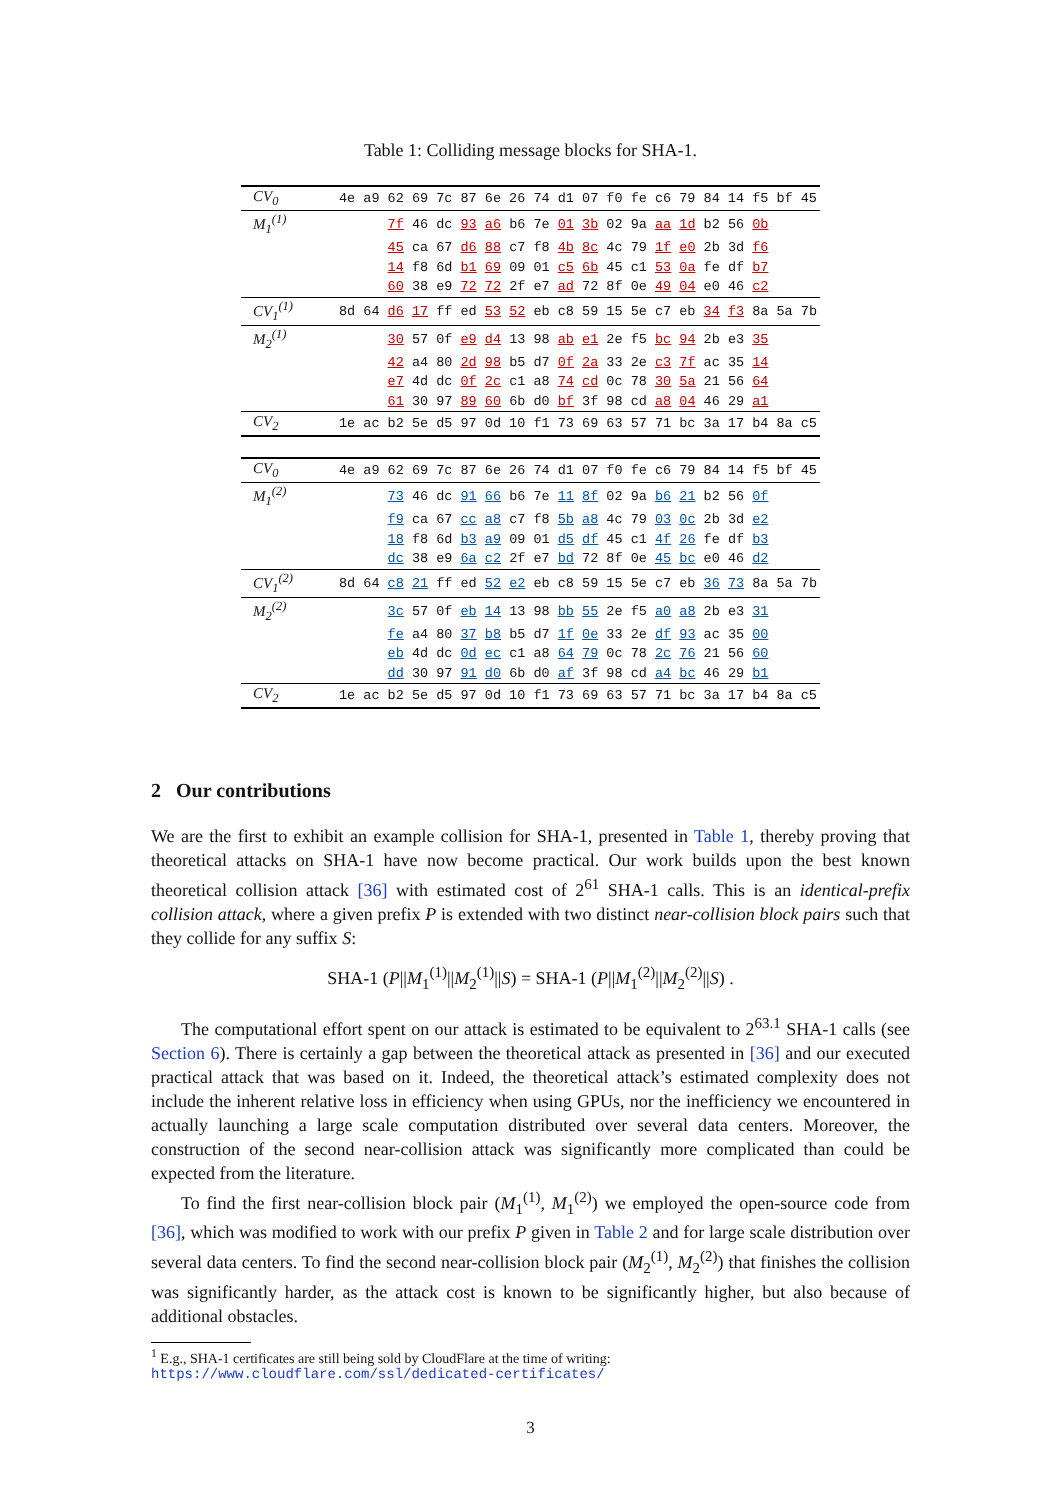Table 1: Colliding message blocks for SHA-1.
| CV<sub>0</sub> | 4e a9 62 69 7c 87 6e 26 74 d1 07 f0 fe c6 79 84 14 f5 bf 45 |
| M<sub>1</sub><sup>(1)</sup> | 7f 46 dc 93 a6 b6 7e 01 3b 02 9a aa 1d b2 56 0b |
| | 45 ca 67 d6 88 c7 f8 4b 8c 4c 79 1f e0 2b 3d f6 |
| | 14 f8 6d b1 69 09 01 c5 6b 45 c1 53 0a fe df b7 |
| | 60 38 e9 72 72 2f e7 ad 72 8f 0e 49 04 e0 46 c2 |
| CV<sub>1</sub><sup>(1)</sup> | 8d 64 d6 17 ff ed 53 52 eb c8 59 15 5e c7 eb 34 f3 8a 5a 7b |
| M<sub>2</sub><sup>(1)</sup> | 30 57 0f e9 d4 13 98 ab e1 2e f5 bc 94 2b e3 35 |
| | 42 a4 80 2d 98 b5 d7 0f 2a 33 2e c3 7f ac 35 14 |
| | e7 4d dc 0f 2c c1 a8 74 cd 0c 78 30 5a 21 56 64 |
| | 61 30 97 89 60 6b d0 bf 3f 98 cd a8 04 46 29 a1 |
| CV<sub>2</sub> | 1e ac b2 5e d5 97 0d 10 f1 73 69 63 57 71 bc 3a 17 b4 8a c5 |
| CV<sub>0</sub> | 4e a9 62 69 7c 87 6e 26 74 d1 07 f0 fe c6 79 84 14 f5 bf 45 |
| M<sub>1</sub><sup>(2)</sup> | 73 46 dc 91 66 b6 7e 11 8f 02 9a b6 21 b2 56 0f |
| | f9 ca 67 cc a8 c7 f8 5b a8 4c 79 03 0c 2b 3d e2 |
| | 18 f8 6d b3 a9 09 01 d5 df 45 c1 4f 26 fe df b3 |
| | dc 38 e9 6a c2 2f e7 bd 72 8f 0e 45 bc e0 46 d2 |
| CV<sub>1</sub><sup>(2)</sup> | 8d 64 c8 21 ff ed 52 e2 eb c8 59 15 5e c7 eb 36 73 8a 5a 7b |
| M<sub>2</sub><sup>(2)</sup> | 3c 57 0f eb 14 13 98 bb 55 2e f5 a0 a8 2b e3 31 |
| | fe a4 80 37 b8 b5 d7 1f 0e 33 2e df 93 ac 35 00 |
| | eb 4d dc 0d ec c1 a8 64 79 0c 78 2c 76 21 56 60 |
| | dd 30 97 91 d0 6b d0 af 3f 98 cd a4 bc 46 29 b1 |
| CV<sub>2</sub> | 1e ac b2 5e d5 97 0d 10 f1 73 69 63 57 71 bc 3a 17 b4 8a c5 |
2 Our contributions
We are the first to exhibit an example collision for SHA-1, presented in Table 1, thereby proving that theoretical attacks on SHA-1 have now become practical. Our work builds upon the best known theoretical collision attack [36] with estimated cost of 2<sup>61</sup> SHA-1 calls. This is an identical-prefix collision attack, where a given prefix P is extended with two distinct near-collision block pairs such that they collide for any suffix S:
SHA-1 (P||M<sub>1</sub><sup>(1)</sup>||M<sub>2</sub><sup>(1)</sup>||S) = SHA-1 (P||M<sub>1</sub><sup>(2)</sup>||M<sub>2</sub><sup>(2)</sup>||S) .
The computational effort spent on our attack is estimated to be equivalent to 2<sup>63.1</sup> SHA-1 calls (see Section 6). There is certainly a gap between the theoretical attack as presented in [36] and our executed practical attack that was based on it. Indeed, the theoretical attack’s estimated complexity does not include the inherent relative loss in efficiency when using GPUs, nor the inefficiency we encountered in actually launching a large scale computation distributed over several data centers. Moreover, the construction of the second near-collision attack was significantly more complicated than could be expected from the literature.
To find the first near-collision block pair (M<sub>1</sub><sup>(1)</sup>, M<sub>1</sub><sup>(2)</sup>) we employed the open-source code from [36], which was modified to work with our prefix P given in Table 2 and for large scale distribution over several data centers. To find the second near-collision block pair (M<sub>2</sub><sup>(1)</sup>, M<sub>2</sub><sup>(2)</sup>) that finishes the collision was significantly harder, as the attack cost is known to be significantly higher, but also because of additional obstacles.
<sup>1</sup> E.g., SHA-1 certificates are still being sold by CloudFlare at the time of writing: https://www.cloudflare.com/ssl/dedicated-certificates/
3